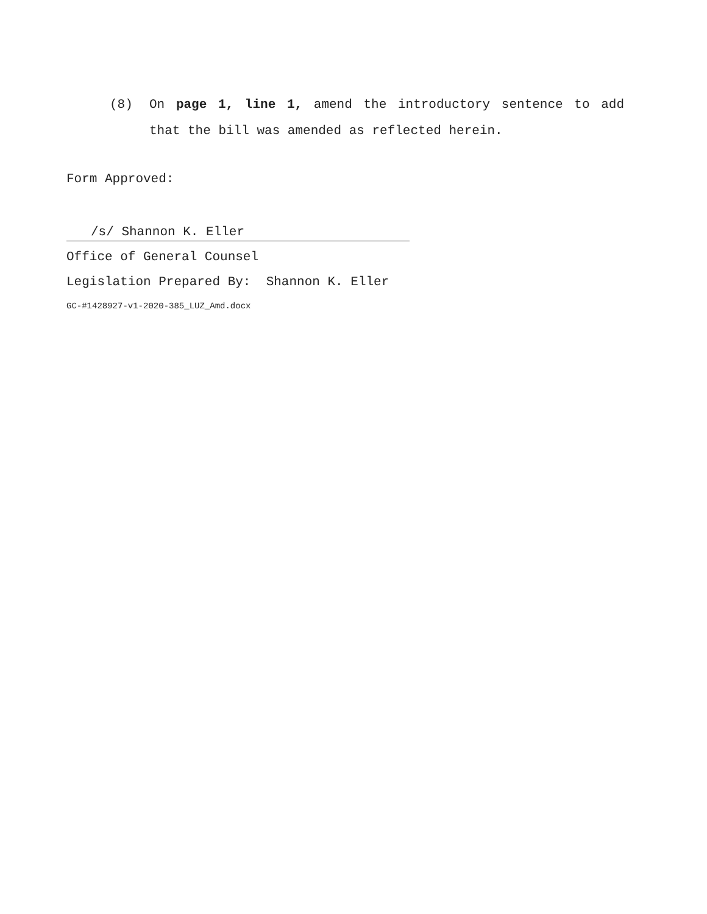(8) On page 1, line 1, amend the introductory sentence to add that the bill was amended as reflected herein.
Form Approved:
/s/ Shannon K. Eller
Office of General Counsel
Legislation Prepared By: Shannon K. Eller
GC-#1428927-v1-2020-385_LUZ_Amd.docx